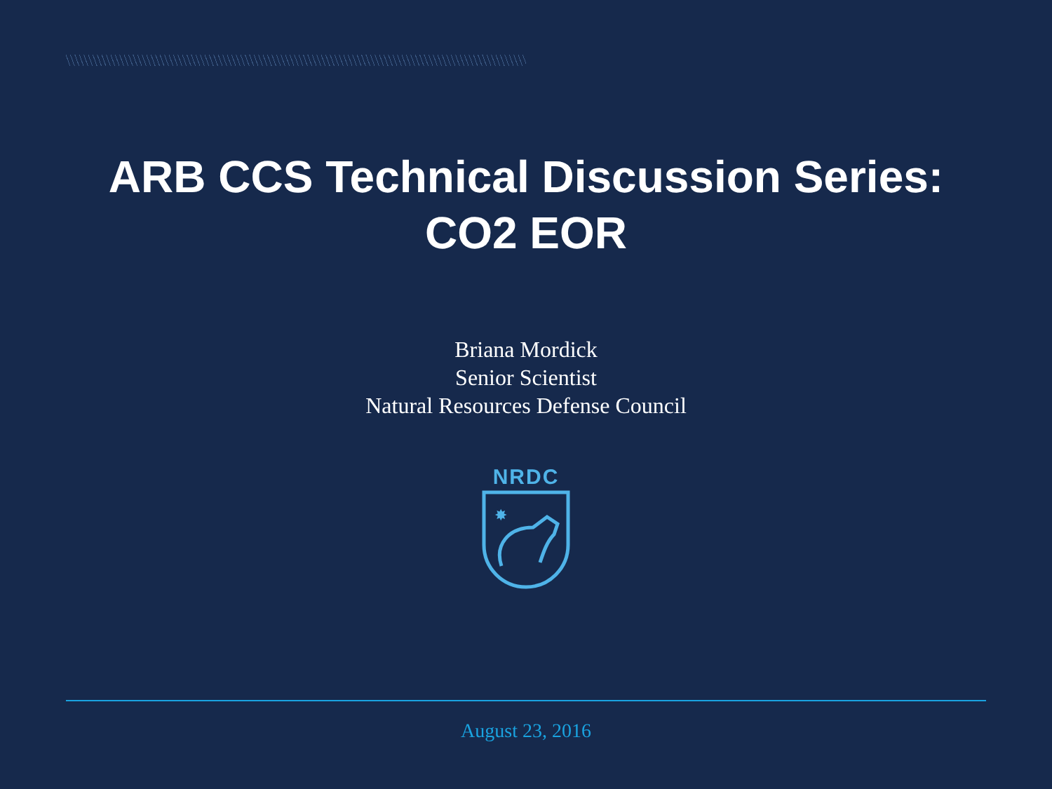ARB CCS Technical Discussion Series:
CO2 EOR
Briana Mordick
Senior Scientist
Natural Resources Defense Council
NRDC
✸
August 23, 2016